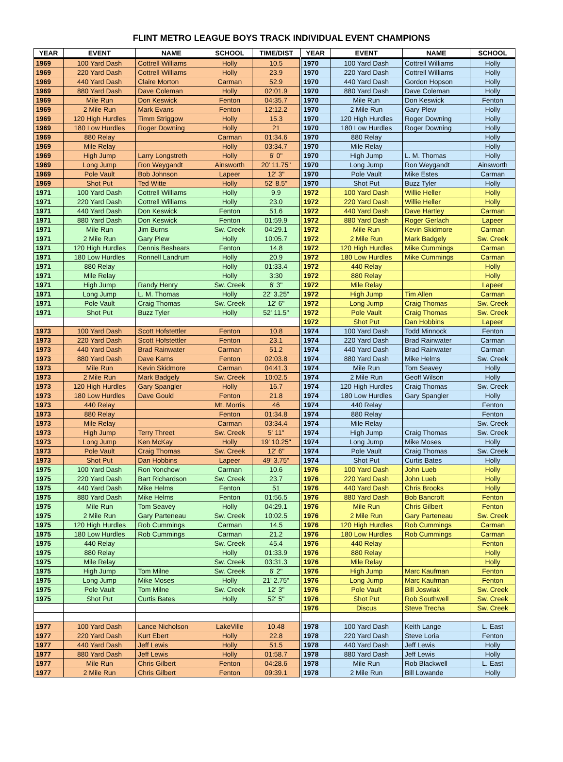FLINT METRO LEAGUE BOYS TRACK INDIVIDUAL EVENT CHAMPIONS
| YEAR | EVENT | NAME | SCHOOL | TIME/DIST | YEAR | EVENT | NAME | SCHOOL |
| --- | --- | --- | --- | --- | --- | --- | --- | --- |
| 1969 | 100 Yard Dash | Cottrell Williams | Holly | 10.5 | 1970 | 100 Yard Dash | Cottrell Williams | Holly |
| 1969 | 220 Yard Dash | Cottrell Williams | Holly | 23.9 | 1970 | 220 Yard Dash | Cottrell Williams | Holly |
| 1969 | 440 Yard Dash | Claire Morton | Carman | 52.9 | 1970 | 440 Yard Dash | Gordon Hopson | Holly |
| 1969 | 880 Yard Dash | Dave Coleman | Holly | 02:01.9 | 1970 | 880 Yard Dash | Dave Coleman | Holly |
| 1969 | Mile Run | Don Keswick | Fenton | 04:35.7 | 1970 | Mile Run | Don Keswick | Fenton |
| 1969 | 2 Mile Run | Mark Evans | Fenton | 12:12.2 | 1970 | 2 Mile Run | Gary Plew | Holly |
| 1969 | 120 High Hurdles | Timm Striggow | Holly | 15.3 | 1970 | 120 High Hurdles | Roger Downing | Holly |
| 1969 | 180 Low Hurdles | Roger Downing | Holly | 21 | 1970 | 180 Low Hurdles | Roger Downing | Holly |
| 1969 | 880 Relay | | Carman | 01:34.6 | 1970 | 880 Relay | | Holly |
| 1969 | Mile Relay | | Holly | 03:34.7 | 1970 | Mile Relay | | Holly |
| 1969 | High Jump | Larry Longstreth | Holly | 6' 0" | 1970 | High Jump | L. M. Thomas | Holly |
| 1969 | Long Jump | Ron Weygandt | Ainsworth | 20' 11.75" | 1970 | Long Jump | Ron Weygandt | Ainsworth |
| 1969 | Pole Vault | Bob Johnson | Lapeer | 12' 3" | 1970 | Pole Vault | Mike Estes | Carman |
| 1969 | Shot Put | Ted Witte | Holly | 52' 8.5" | 1970 | Shot Put | Buzz Tyler | Holly |
| 1971 | 100 Yard Dash | Cottrell Williams | Holly | 9.9 | 1972 | 100 Yard Dash | Willie Heller | Holly |
| 1971 | 220 Yard Dash | Cottrell Williams | Holly | 23.0 | 1972 | 220 Yard Dash | Willie Heller | Holly |
| 1971 | 440 Yard Dash | Don Keswick | Fenton | 51.6 | 1972 | 440 Yard Dash | Dave Hartley | Carman |
| 1971 | 880 Yard Dash | Don Keswick | Fenton | 01:59.9 | 1972 | 880 Yard Dash | Roger Gerlach | Lapeer |
| 1971 | Mile Run | Jim Burns | Sw. Creek | 04:29.1 | 1972 | Mile Run | Kevin Skidmore | Carman |
| 1971 | 2 Mile Run | Gary Plew | Holly | 10:05.7 | 1972 | 2 Mile Run | Mark Badgely | Sw. Creek |
| 1971 | 120 High Hurdles | Dennis Beshears | Fenton | 14.8 | 1972 | 120 High Hurdles | Mike Cummings | Carman |
| 1971 | 180 Low Hurdles | Ronnell Landrum | Holly | 20.9 | 1972 | 180 Low Hurdles | Mike Cummings | Carman |
| 1971 | 880 Relay | | Holly | 01:33.4 | 1972 | 440 Relay | | Holly |
| 1971 | Mile Relay | | Holly | 3:30 | 1972 | 880 Relay | | Holly |
| 1971 | High Jump | Randy Henry | Sw. Creek | 6' 3" | 1972 | Mile Relay | | Lapeer |
| 1971 | Long Jump | L. M. Thomas | Holly | 22' 3.25" | 1972 | High Jump | Tim Allen | Carman |
| 1971 | Pole Vault | Craig Thomas | Sw. Creek | 12' 6" | 1972 | Long Jump | Craig Thomas | Sw. Creek |
| 1971 | Shot Put | Buzz Tyler | Holly | 52' 11.5" | 1972 | Pole Vault | Craig Thomas | Sw. Creek |
| | | | | | 1972 | Shot Put | Dan Hobbins | Lapeer |
| 1973 | 100 Yard Dash | Scott Hofstettler | Fenton | 10.8 | 1974 | 100 Yard Dash | Todd Minnock | Fenton |
| 1973 | 220 Yard Dash | Scott Hofstettler | Fenton | 23.1 | 1974 | 220 Yard Dash | Brad Rainwater | Carman |
| 1973 | 440 Yard Dash | Brad Rainwater | Carman | 51.2 | 1974 | 440 Yard Dash | Brad Rainwater | Carman |
| 1973 | 880 Yard Dash | Dave Karns | Fenton | 02:03.8 | 1974 | 880 Yard Dash | Mike Helms | Sw. Creek |
| 1973 | Mile Run | Kevin Skidmore | Carman | 04:41.3 | 1974 | Mile Run | Tom Seavey | Holly |
| 1973 | 2 Mile Run | Mark Badgely | Sw. Creek | 10:02.5 | 1974 | 2 Mile Run | Geoff Wilson | Holly |
| 1973 | 120 High Hurdles | Gary Spangler | Holly | 16.7 | 1974 | 120 High Hurdles | Craig Thomas | Sw. Creek |
| 1973 | 180 Low Hurdles | Dave Gould | Fenton | 21.8 | 1974 | 180 Low Hurdles | Gary Spangler | Holly |
| 1973 | 440 Relay | | Mt. Morris | 46 | 1974 | 440 Relay | | Fenton |
| 1973 | 880 Relay | | Fenton | 01:34.8 | 1974 | 880 Relay | | Fenton |
| 1973 | Mile Relay | | Carman | 03:34.4 | 1974 | Mile Relay | | Sw. Creek |
| 1973 | High Jump | Terry Threet | Sw. Creek | 5' 11" | 1974 | High Jump | Craig Thomas | Sw. Creek |
| 1973 | Long Jump | Ken McKay | Holly | 19' 10.25" | 1974 | Long Jump | Mike Moses | Holly |
| 1973 | Pole Vault | Craig Thomas | Sw. Creek | 12' 6" | 1974 | Pole Vault | Craig Thomas | Sw. Creek |
| 1973 | Shot Put | Dan Hobbins | Lapeer | 49' 3.75" | 1974 | Shot Put | Curtis Bates | Holly |
| 1975 | 100 Yard Dash | Ron Yonchow | Carman | 10.6 | 1976 | 100 Yard Dash | John Lueb | Holly |
| 1975 | 220 Yard Dash | Bart Richardson | Sw. Creek | 23.7 | 1976 | 220 Yard Dash | John Lueb | Holly |
| 1975 | 440 Yard Dash | Mike Helms | Fenton | 51 | 1976 | 440 Yard Dash | Chris Brooks | Holly |
| 1975 | 880 Yard Dash | Mike Helms | Fenton | 01:56.5 | 1976 | 880 Yard Dash | Bob Bancroft | Fenton |
| 1975 | Mile Run | Tom Seavey | Holly | 04:29.1 | 1976 | Mile Run | Chris Gilbert | Fenton |
| 1975 | 2 Mile Run | Gary Parteneau | Sw. Creek | 10:02.5 | 1976 | 2 Mile Run | Gary Parteneau | Sw. Creek |
| 1975 | 120 High Hurdles | Rob Cummings | Carman | 14.5 | 1976 | 120 High Hurdles | Rob Cummings | Carman |
| 1975 | 180 Low Hurdles | Rob Cummings | Carman | 21.2 | 1976 | 180 Low Hurdles | Rob Cummings | Carman |
| 1975 | 440 Relay | | Sw. Creek | 45.4 | 1976 | 440 Relay | | Fenton |
| 1975 | 880 Relay | | Holly | 01:33.9 | 1976 | 880 Relay | | Holly |
| 1975 | Mile Relay | | Sw. Creek | 03:31.3 | 1976 | Mile Relay | | Holly |
| 1975 | High Jump | Tom Milne | Sw. Creek | 6' 2" | 1976 | High Jump | Marc Kaufman | Fenton |
| 1975 | Long Jump | Mike Moses | Holly | 21' 2.75" | 1976 | Long Jump | Marc Kaufman | Fenton |
| 1975 | Pole Vault | Tom Milne | Sw. Creek | 12' 3" | 1976 | Pole Vault | Bill Joswiak | Sw. Creek |
| 1975 | Shot Put | Curtis Bates | Holly | 52' 5" | 1976 | Shot Put | Rob Southwell | Sw. Creek |
| | | | | | 1976 | Discus | Steve Trecha | Sw. Creek |
| 1977 | 100 Yard Dash | Lance Nicholson | LakeVille | 10.48 | 1978 | 100 Yard Dash | Keith Lange | L. East |
| 1977 | 220 Yard Dash | Kurt Ebert | Holly | 22.8 | 1978 | 220 Yard Dash | Steve Loria | Fenton |
| 1977 | 440 Yard Dash | Jeff Lewis | Holly | 51.5 | 1978 | 440 Yard Dash | Jeff Lewis | Holly |
| 1977 | 880 Yard Dash | Jeff Lewis | Holly | 01:58.7 | 1978 | 880 Yard Dash | Jeff Lewis | Holly |
| 1977 | Mile Run | Chris Gilbert | Fenton | 04:28.6 | 1978 | Mile Run | Rob Blackwell | L. East |
| 1977 | 2 Mile Run | Chris Gilbert | Fenton | 09:39.1 | 1978 | 2 Mile Run | Bill Lowande | Holly |